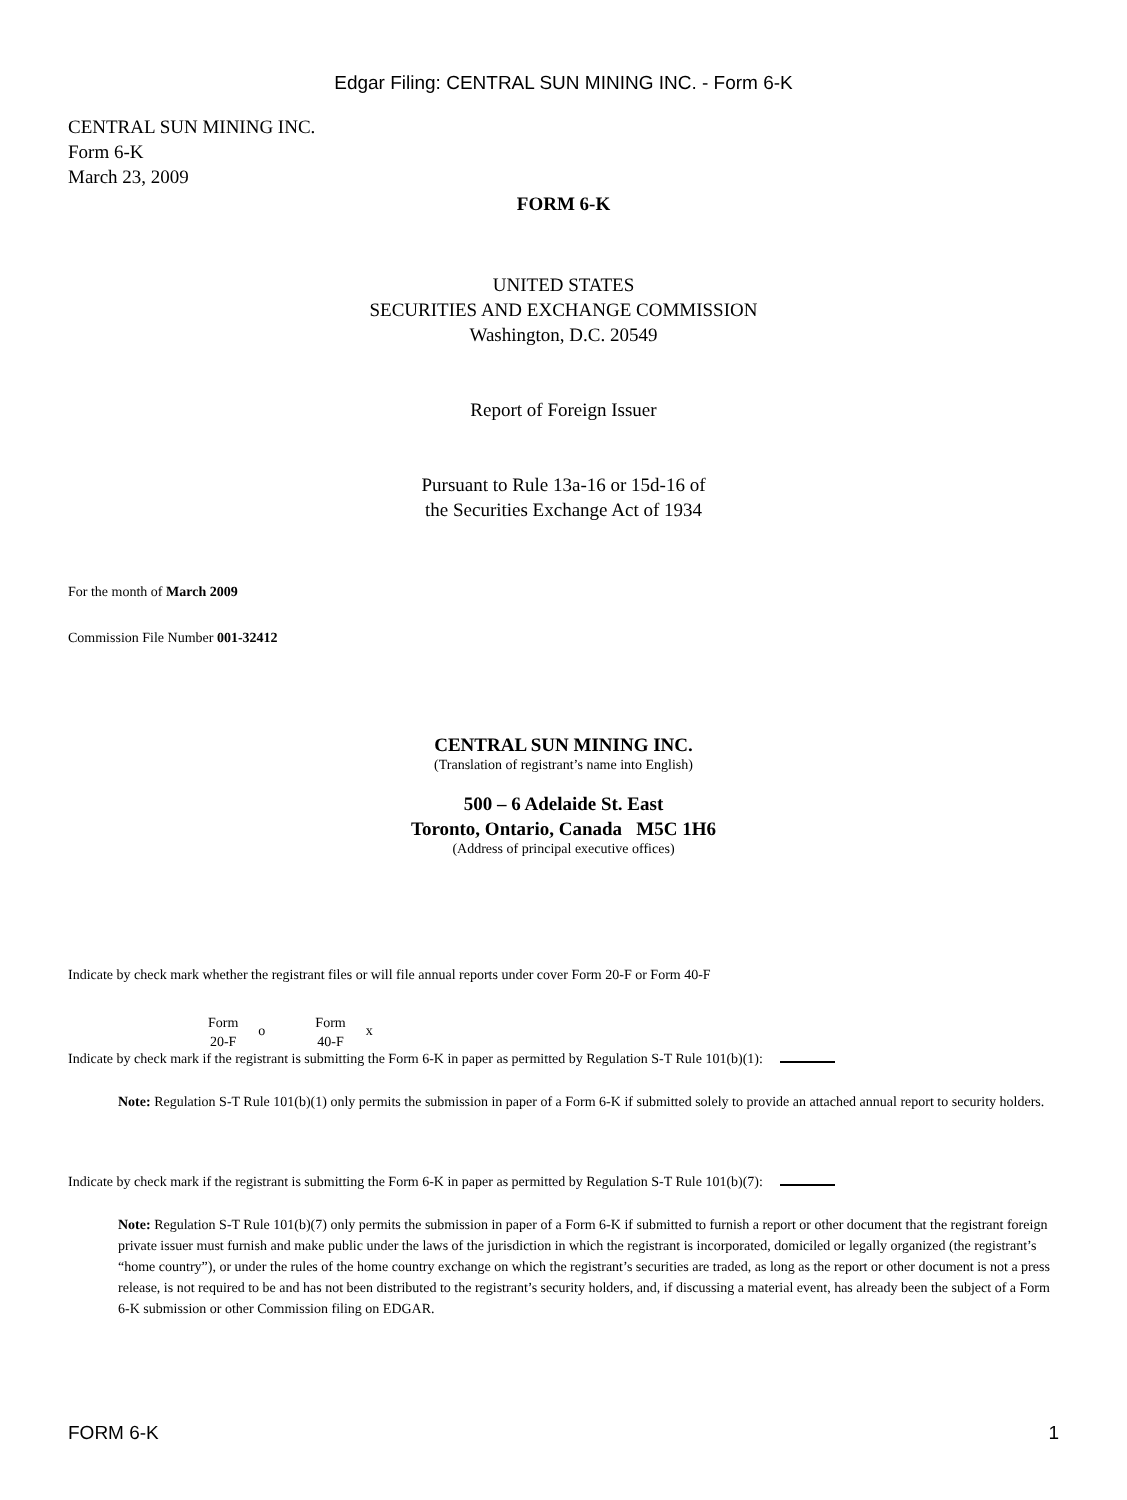Edgar Filing: CENTRAL SUN MINING INC. - Form 6-K
CENTRAL SUN MINING INC.
Form 6-K
March 23, 2009
FORM 6-K
UNITED STATES
SECURITIES AND EXCHANGE COMMISSION
Washington, D.C. 20549
Report of Foreign Issuer
Pursuant to Rule 13a-16 or 15d-16 of
the Securities Exchange Act of 1934
For the month of March 2009
Commission File Number 001-32412
CENTRAL SUN MINING INC.
(Translation of registrant’s name into English)
500 – 6 Adelaide St. East
Toronto, Ontario, Canada M5C 1H6
(Address of principal executive offices)
Indicate by check mark whether the registrant files or will file annual reports under cover Form 20-F or Form 40-F
Form
20-F o Form
40-F x
Indicate by check mark if the registrant is submitting the Form 6-K in paper as permitted by Regulation S-T Rule 101(b)(1):
Note: Regulation S-T Rule 101(b)(1) only permits the submission in paper of a Form 6-K if submitted solely to provide an attached annual report to security holders.
Indicate by check mark if the registrant is submitting the Form 6-K in paper as permitted by Regulation S-T Rule 101(b)(7):
Note: Regulation S-T Rule 101(b)(7) only permits the submission in paper of a Form 6-K if submitted to furnish a report or other document that the registrant foreign private issuer must furnish and make public under the laws of the jurisdiction in which the registrant is incorporated, domiciled or legally organized (the registrant’s “home country”), or under the rules of the home country exchange on which the registrant’s securities are traded, as long as the report or other document is not a press release, is not required to be and has not been distributed to the registrant’s security holders, and, if discussing a material event, has already been the subject of a Form 6-K submission or other Commission filing on EDGAR.
FORM 6-K 1